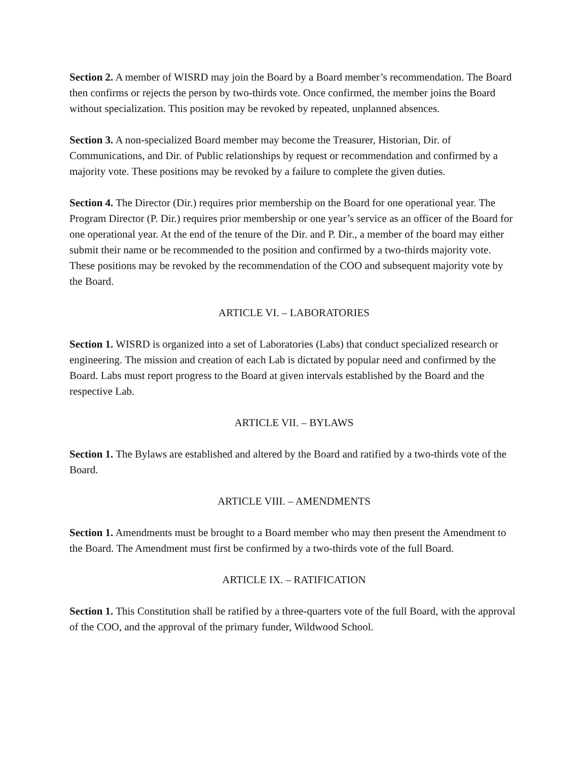Section 2. A member of WISRD may join the Board by a Board member’s recommendation. The Board then confirms or rejects the person by two-thirds vote. Once confirmed, the member joins the Board without specialization. This position may be revoked by repeated, unplanned absences.
Section 3. A non-specialized Board member may become the Treasurer, Historian, Dir. of Communications, and Dir. of Public relationships by request or recommendation and confirmed by a majority vote. These positions may be revoked by a failure to complete the given duties.
Section 4. The Director (Dir.) requires prior membership on the Board for one operational year. The Program Director (P. Dir.) requires prior membership or one year’s service as an officer of the Board for one operational year. At the end of the tenure of the Dir. and P. Dir., a member of the board may either submit their name or be recommended to the position and confirmed by a two-thirds majority vote. These positions may be revoked by the recommendation of the COO and subsequent majority vote by the Board.
ARTICLE VI. – LABORATORIES
Section 1. WISRD is organized into a set of Laboratories (Labs) that conduct specialized research or engineering. The mission and creation of each Lab is dictated by popular need and confirmed by the Board. Labs must report progress to the Board at given intervals established by the Board and the respective Lab.
ARTICLE VII. – BYLAWS
Section 1. The Bylaws are established and altered by the Board and ratified by a two-thirds vote of the Board.
ARTICLE VIII. – AMENDMENTS
Section 1. Amendments must be brought to a Board member who may then present the Amendment to the Board. The Amendment must first be confirmed by a two-thirds vote of the full Board.
ARTICLE IX. – RATIFICATION
Section 1. This Constitution shall be ratified by a three-quarters vote of the full Board, with the approval of the COO, and the approval of the primary funder, Wildwood School.